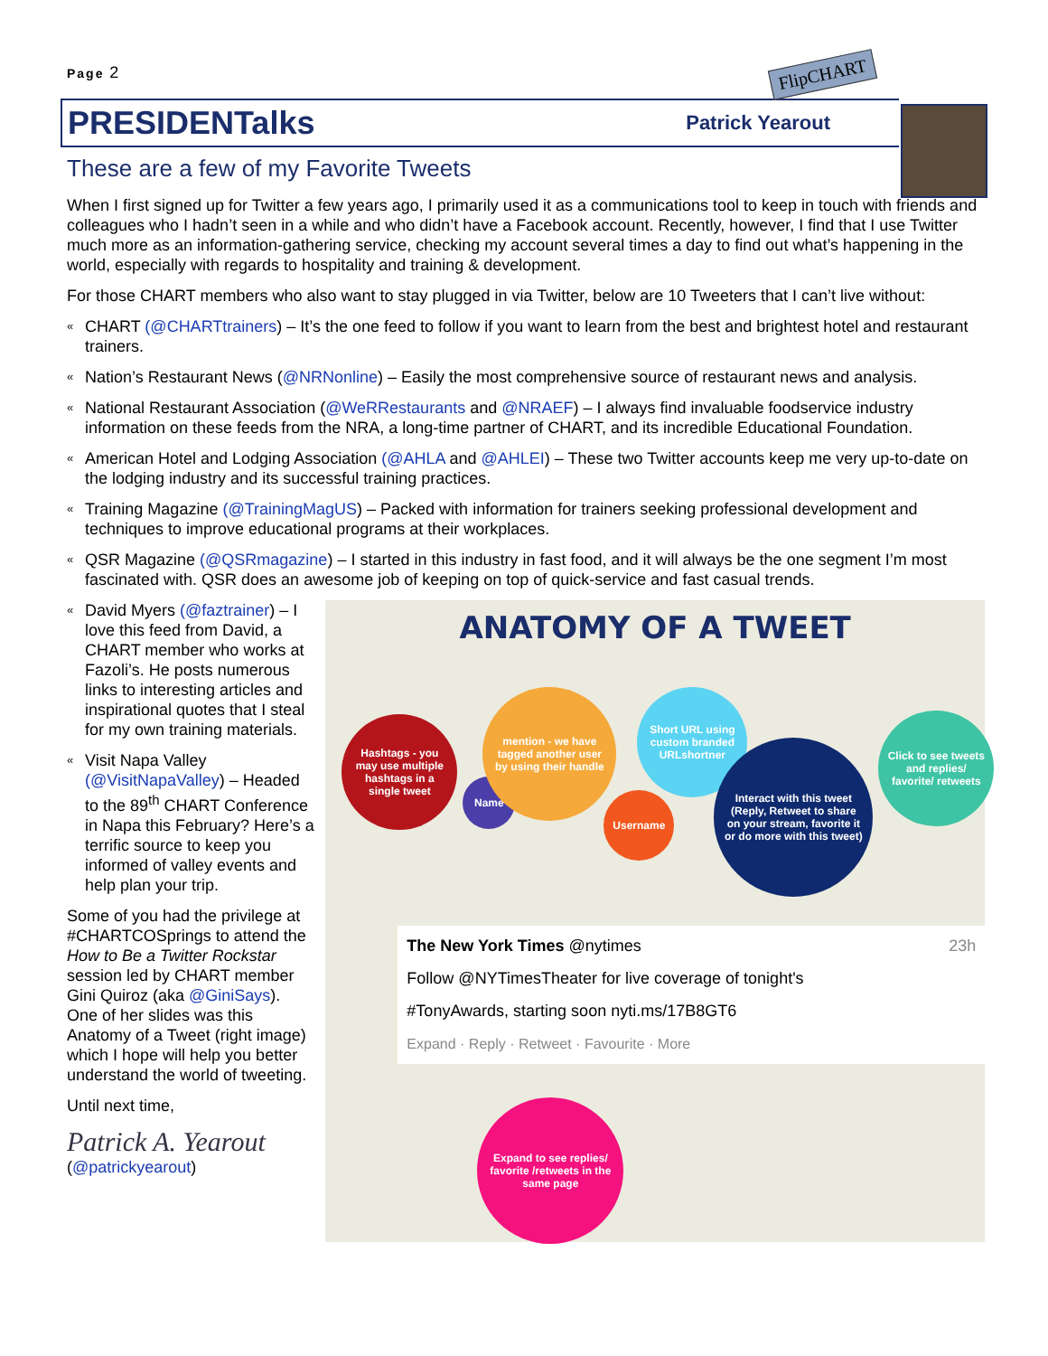Page 2
FlipCHART
PRESIDENTalks
Patrick Yearout
These are a few of my Favorite Tweets
When I first signed up for Twitter a few years ago, I primarily used it as a communications tool to keep in touch with friends and colleagues who I hadn’t seen in a while and who didn’t have a Facebook account. Recently, however, I find that I use Twitter much more as an information-gathering service, checking my account several times a day to find out what’s happening in the world, especially with regards to hospitality and training & development.
For those CHART members who also want to stay plugged in via Twitter, below are 10 Tweeters that I can’t live without:
« CHART (@CHARTtrainers) – It’s the one feed to follow if you want to learn from the best and brightest hotel and restaurant trainers.
« Nation’s Restaurant News (@NRNonline) – Easily the most comprehensive source of restaurant news and analysis.
« National Restaurant Association (@WeRRestaurants and @NRAEF) – I always find invaluable foodservice industry information on these feeds from the NRA, a long-time partner of CHART, and its incredible Educational Foundation.
« American Hotel and Lodging Association (@AHLA and @AHLEI) – These two Twitter accounts keep me very up-to-date on the lodging industry and its successful training practices.
« Training Magazine (@TrainingMagUS) – Packed with information for trainers seeking professional development and techniques to improve educational programs at their workplaces.
« QSR Magazine (@QSRmagazine) – I started in this industry in fast food, and it will always be the one segment I’m most fascinated with. QSR does an awesome job of keeping on top of quick-service and fast casual trends.
« David Myers (@faztrainer) – I love this feed from David, a CHART member who works at Fazoli’s. He posts numerous links to interesting articles and inspirational quotes that I steal for my own training materials.
« Visit Napa Valley (@VisitNapaValley) – Headed to the 89<sup>th</sup> CHART Conference in Napa this February? Here’s a terrific source to keep you informed of valley events and help plan your trip.
Some of you had the privilege at #CHARTCOSprings to attend the How to Be a Twitter Rockstar session led by CHART member Gini Quiroz (aka @GiniSays). One of her slides was this Anatomy of a Tweet (right image) which I hope will help you better understand the world of tweeting.
Until next time,
Patrick A. Yearout
(@patrickyearout)
ANATOMY OF A TWEET
Hashtags - you may use multiple hashtags in a single tweet
Name
mention - we have tagged another user by using their handle
Username
Short URL using custom branded URLshortner
Interact with this tweet (Reply, Retweet to share on your stream, favorite it or do more with this tweet)
Click to see tweets and replies/ favorite/ retweets
The New York Times @nytimes 23h
Follow @NYTimesTheater for live coverage of tonight's
#TonyAwards, starting soon nyti.ms/17B8GT6
Expand · Reply · Retweet · Favourite · More
Expand to see replies/ favorite /retweets in the same page